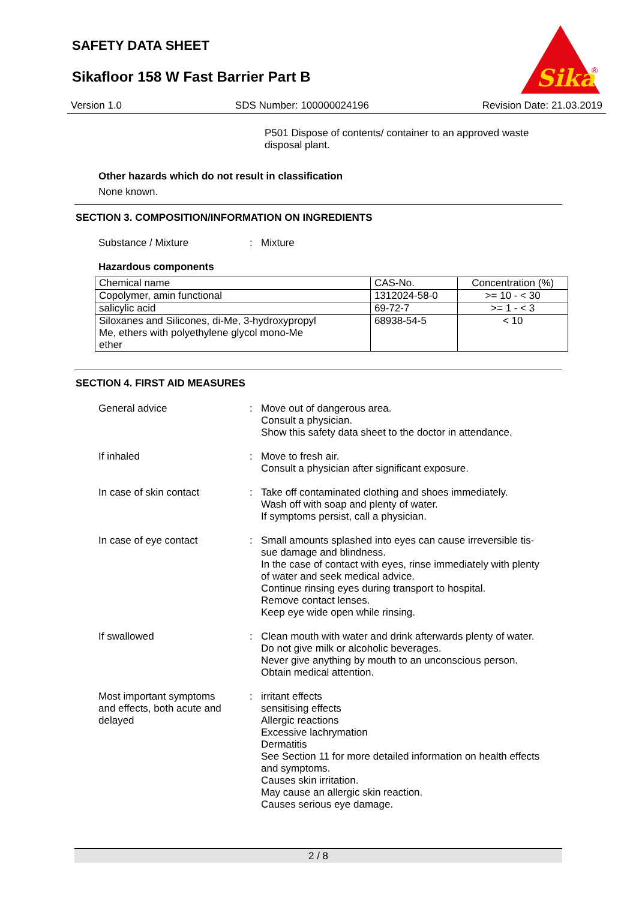SAFETY DATA SHEET
Sikafloor 158 W Fast Barrier Part B
Sika
®
Version 1.0 SDS Number: 100000024196 Revision Date: 21.03.2019
P501 Dispose of contents/ container to an approved waste
disposal plant.
Other hazards which do not result in classification
None known.
SECTION 3. COMPOSITION/INFORMATION ON INGREDIENTS
Substance / Mixture :
Mixture
Hazardous components
| Chemical name | CAS-No. | Concentration (%) |
| --- | --- | --- |
| Copolymer, amin functional | 1312024-58-0 | >= 10 - < 30 |
| salicylic acid | 69-72-7 | >= 1 - < 3 |
| Siloxanes and Silicones, di-Me, 3-hydroxypropyl Me, ethers with polyethylene glycol mono-Me ether | 68938-54-5 | < 10 |
SECTION 4. FIRST AID MEASURES
General advice :
Move out of dangerous area.
Consult a physician.
Show this safety data sheet to the doctor in attendance.
If inhaled :
Move to fresh air.
Consult a physician after significant exposure.
In case of skin contact :
Take off contaminated clothing and shoes immediately.
Wash off with soap and plenty of water.
If symptoms persist, call a physician.
In case of eye contact :
Small amounts splashed into eyes can cause irreversible tis-
sue damage and blindness.
In the case of contact with eyes, rinse immediately with plenty
of water and seek medical advice.
Continue rinsing eyes during transport to hospital.
Remove contact lenses.
Keep eye wide open while rinsing.
If swallowed :
Clean mouth with water and drink afterwards plenty of water.
Do not give milk or alcoholic beverages.
Never give anything by mouth to an unconscious person.
Obtain medical attention.
Most important symptoms
and effects, both acute and
delayed
:
irritant effects
sensitising effects
Allergic reactions
Excessive lachrymation
Dermatitis
See Section 11 for more detailed information on health effects
and symptoms.
Causes skin irritation.
May cause an allergic skin reaction.
Causes serious eye damage.
2 / 8